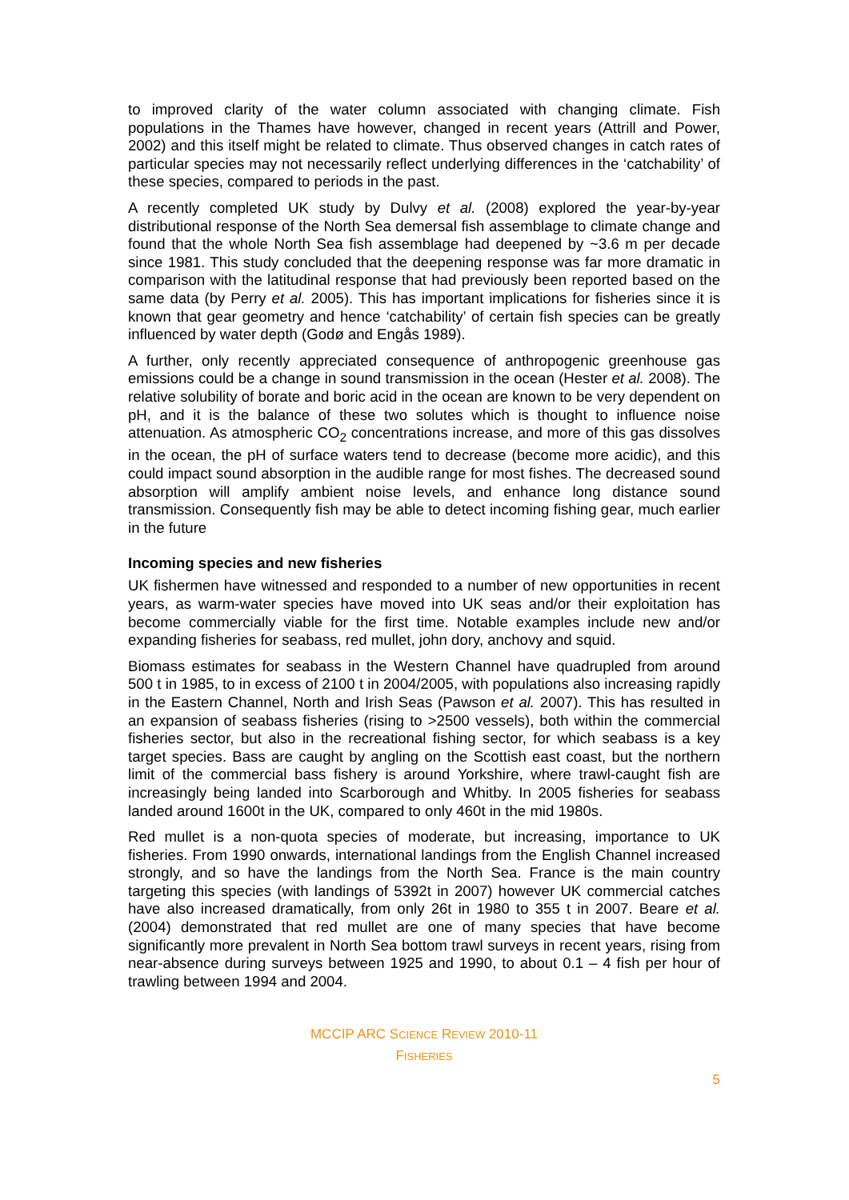to improved clarity of the water column associated with changing climate. Fish populations in the Thames have however, changed in recent years (Attrill and Power, 2002) and this itself might be related to climate. Thus observed changes in catch rates of particular species may not necessarily reflect underlying differences in the ‘catchability’ of these species, compared to periods in the past.
A recently completed UK study by Dulvy et al. (2008) explored the year-by-year distributional response of the North Sea demersal fish assemblage to climate change and found that the whole North Sea fish assemblage had deepened by ~3.6 m per decade since 1981. This study concluded that the deepening response was far more dramatic in comparison with the latitudinal response that had previously been reported based on the same data (by Perry et al. 2005). This has important implications for fisheries since it is known that gear geometry and hence ‘catchability’ of certain fish species can be greatly influenced by water depth (Godø and Engås 1989).
A further, only recently appreciated consequence of anthropogenic greenhouse gas emissions could be a change in sound transmission in the ocean (Hester et al. 2008). The relative solubility of borate and boric acid in the ocean are known to be very dependent on pH, and it is the balance of these two solutes which is thought to influence noise attenuation. As atmospheric CO<sub>2</sub> concentrations increase, and more of this gas dissolves in the ocean, the pH of surface waters tend to decrease (become more acidic), and this could impact sound absorption in the audible range for most fishes. The decreased sound absorption will amplify ambient noise levels, and enhance long distance sound transmission. Consequently fish may be able to detect incoming fishing gear, much earlier in the future
Incoming species and new fisheries
UK fishermen have witnessed and responded to a number of new opportunities in recent years, as warm-water species have moved into UK seas and/or their exploitation has become commercially viable for the first time. Notable examples include new and/or expanding fisheries for seabass, red mullet, john dory, anchovy and squid.
Biomass estimates for seabass in the Western Channel have quadrupled from around 500 t in 1985, to in excess of 2100 t in 2004/2005, with populations also increasing rapidly in the Eastern Channel, North and Irish Seas (Pawson et al. 2007). This has resulted in an expansion of seabass fisheries (rising to >2500 vessels), both within the commercial fisheries sector, but also in the recreational fishing sector, for which seabass is a key target species. Bass are caught by angling on the Scottish east coast, but the northern limit of the commercial bass fishery is around Yorkshire, where trawl-caught fish are increasingly being landed into Scarborough and Whitby. In 2005 fisheries for seabass landed around 1600t in the UK, compared to only 460t in the mid 1980s.
Red mullet is a non-quota species of moderate, but increasing, importance to UK fisheries. From 1990 onwards, international landings from the English Channel increased strongly, and so have the landings from the North Sea. France is the main country targeting this species (with landings of 5392t in 2007) however UK commercial catches have also increased dramatically, from only 26t in 1980 to 355 t in 2007. Beare et al. (2004) demonstrated that red mullet are one of many species that have become significantly more prevalent in North Sea bottom trawl surveys in recent years, rising from near-absence during surveys between 1925 and 1990, to about 0.1 – 4 fish per hour of trawling between 1994 and 2004.
MCCIP ARC SCIENCE REVIEW 2010-11
FISHERIES
5